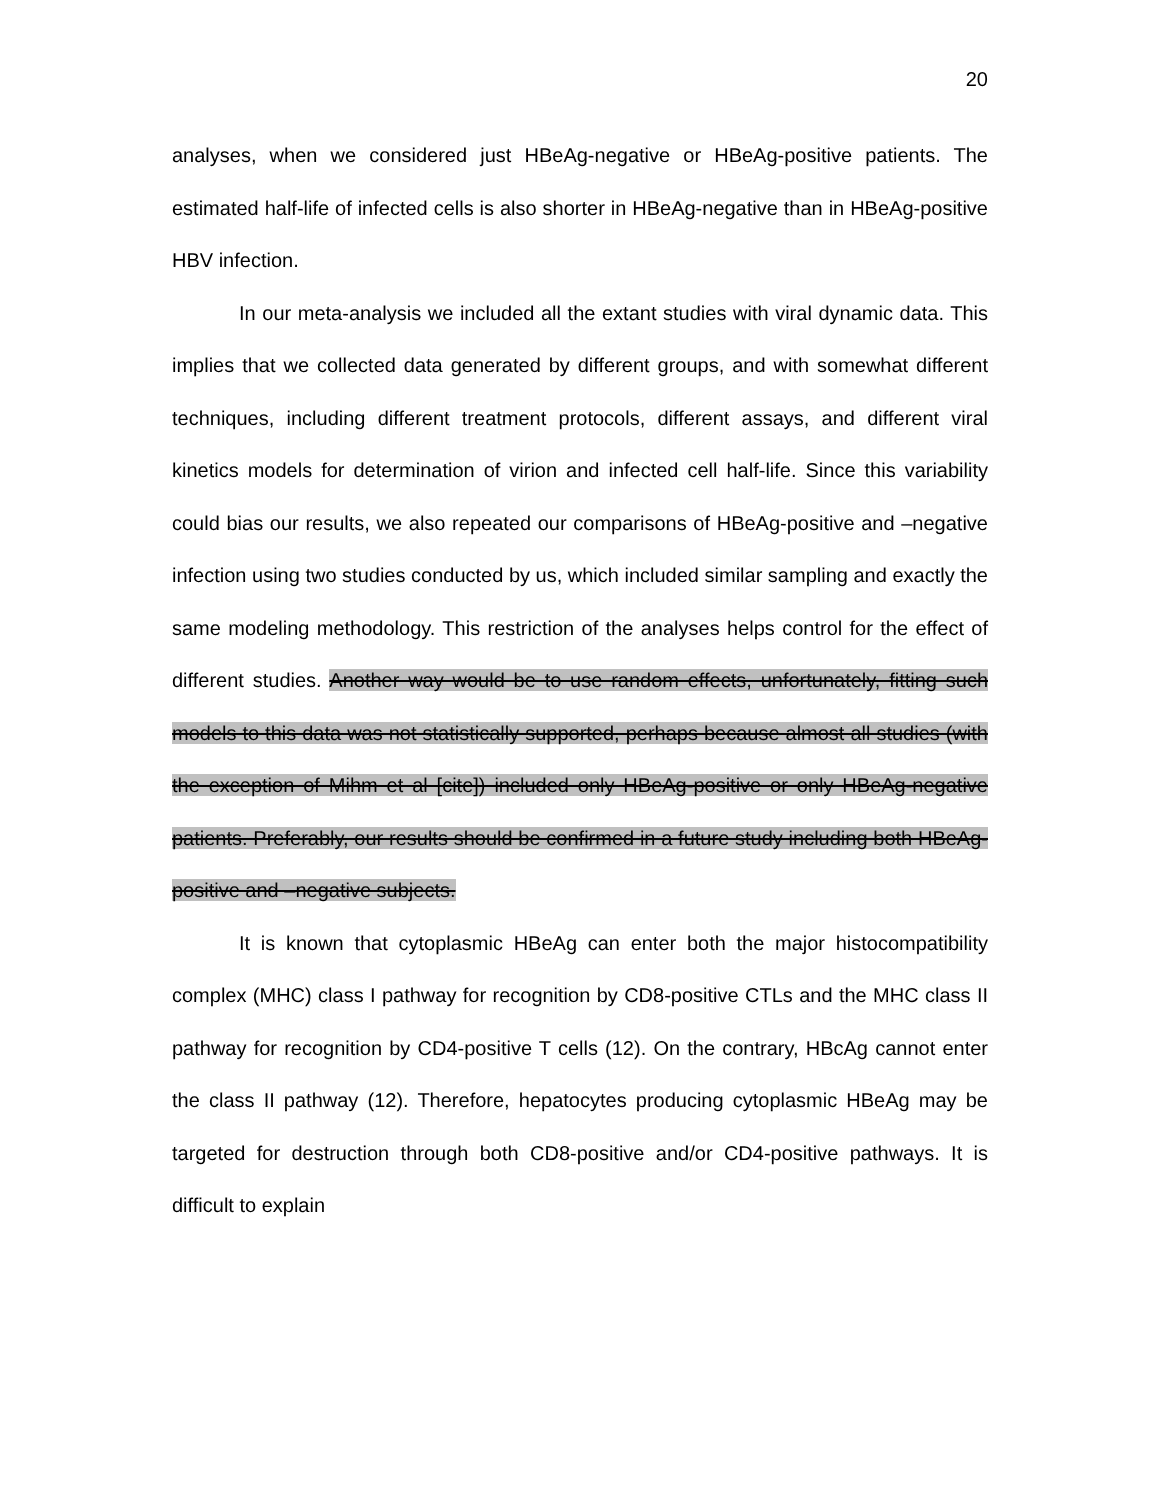20
analyses, when we considered just HBeAg-negative or HBeAg-positive patients. The estimated half-life of infected cells is also shorter in HBeAg-negative than in HBeAg-positive HBV infection.
In our meta-analysis we included all the extant studies with viral dynamic data. This implies that we collected data generated by different groups, and with somewhat different techniques, including different treatment protocols, different assays, and different viral kinetics models for determination of virion and infected cell half-life. Since this variability could bias our results, we also repeated our comparisons of HBeAg-positive and –negative infection using two studies conducted by us, which included similar sampling and exactly the same modeling methodology. This restriction of the analyses helps control for the effect of different studies. Another way would be to use random effects, unfortunately, fitting such models to this data was not statistically supported, perhaps because almost all studies (with the exception of Mihm et al [cite]) included only HBeAg-positive or only HBeAg-negative patients. Preferably, our results should be confirmed in a future study including both HBeAg-positive and –negative subjects.
It is known that cytoplasmic HBeAg can enter both the major histocompatibility complex (MHC) class I pathway for recognition by CD8-positive CTLs and the MHC class II pathway for recognition by CD4-positive T cells (12). On the contrary, HBcAg cannot enter the class II pathway (12). Therefore, hepatocytes producing cytoplasmic HBeAg may be targeted for destruction through both CD8-positive and/or CD4-positive pathways. It is difficult to explain